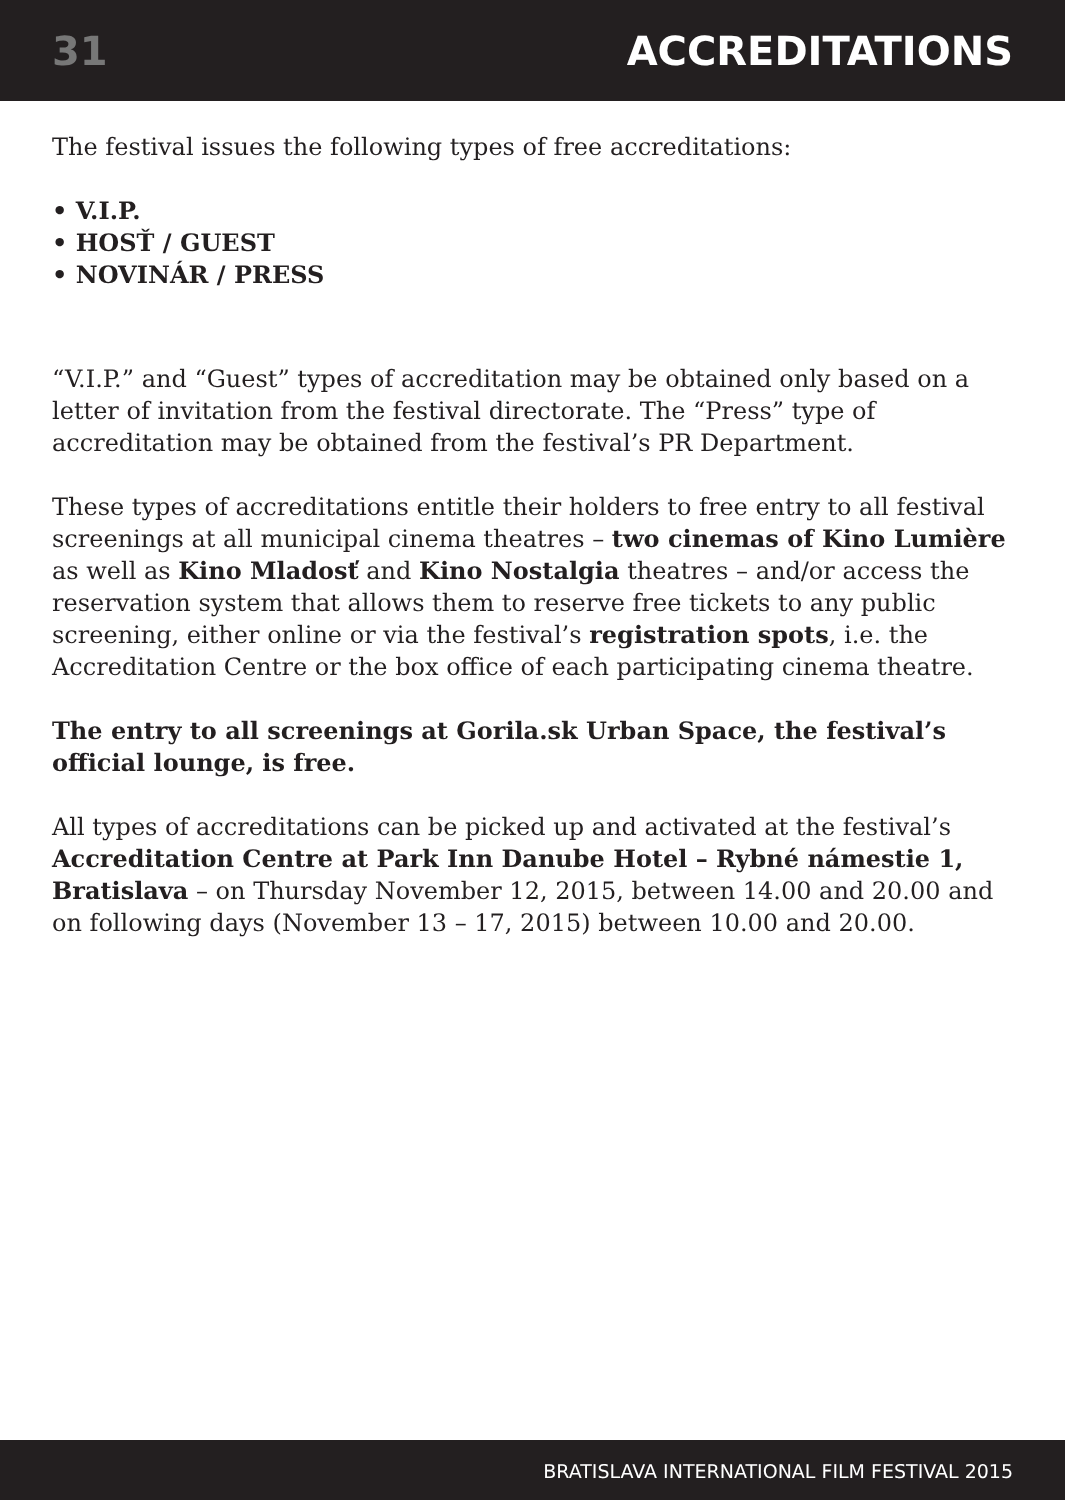31 ACCREDITATIONS
The festival issues the following types of free accreditations:
• V.I.P.
• HOSŤ / GUEST
• NOVINÁR / PRESS
“V.I.P.” and “Guest” types of accreditation may be obtained only based on a letter of invitation from the festival directorate. The “Press” type of accreditation may be obtained from the festival’s PR Department.
These types of accreditations entitle their holders to free entry to all festival screenings at all municipal cinema theatres – two cinemas of Kino Lumière as well as Kino Mladosť and Kino Nostalgia theatres – and/or access the reservation system that allows them to reserve free tickets to any public screening, either online or via the festival’s registration spots, i.e. the Accreditation Centre or the box office of each participating cinema theatre.
The entry to all screenings at Gorila.sk Urban Space, the festival’s official lounge, is free.
All types of accreditations can be picked up and activated at the festival’s Accreditation Centre at Park Inn Danube Hotel – Rybné námestie 1, Bratislava – on Thursday November 12, 2015, between 14.00 and 20.00 and on following days (November 13 – 17, 2015) between 10.00 and 20.00.
BRATISLAVA INTERNATIONAL FILM FESTIVAL 2015